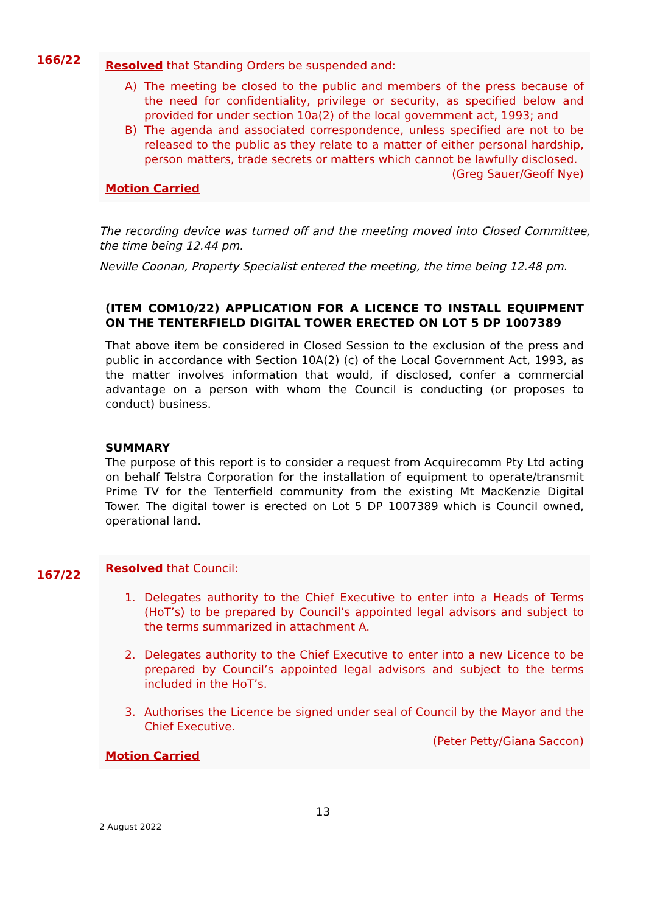166/22
Resolved that Standing Orders be suspended and:
A) The meeting be closed to the public and members of the press because of the need for confidentiality, privilege or security, as specified below and provided for under section 10a(2) of the local government act, 1993; and
B) The agenda and associated correspondence, unless specified are not to be released to the public as they relate to a matter of either personal hardship, person matters, trade secrets or matters which cannot be lawfully disclosed.
(Greg Sauer/Geoff Nye)
Motion Carried
The recording device was turned off and the meeting moved into Closed Committee, the time being 12.44 pm.
Neville Coonan, Property Specialist entered the meeting, the time being 12.48 pm.
(ITEM COM10/22) APPLICATION FOR A LICENCE TO INSTALL EQUIPMENT ON THE TENTERFIELD DIGITAL TOWER ERECTED ON LOT 5 DP 1007389
That above item be considered in Closed Session to the exclusion of the press and public in accordance with Section 10A(2) (c) of the Local Government Act, 1993, as the matter involves information that would, if disclosed, confer a commercial advantage on a person with whom the Council is conducting (or proposes to conduct) business.
SUMMARY
The purpose of this report is to consider a request from Acquirecomm Pty Ltd acting on behalf Telstra Corporation for the installation of equipment to operate/transmit Prime TV for the Tenterfield community from the existing Mt MacKenzie Digital Tower. The digital tower is erected on Lot 5 DP 1007389 which is Council owned, operational land.
167/22
Resolved that Council:
1. Delegates authority to the Chief Executive to enter into a Heads of Terms (HoT’s) to be prepared by Council’s appointed legal advisors and subject to the terms summarized in attachment A.
2. Delegates authority to the Chief Executive to enter into a new Licence to be prepared by Council’s appointed legal advisors and subject to the terms included in the HoT’s.
3. Authorises the Licence be signed under seal of Council by the Mayor and the Chief Executive.
(Peter Petty/Giana Saccon)
Motion Carried
13
2 August 2022